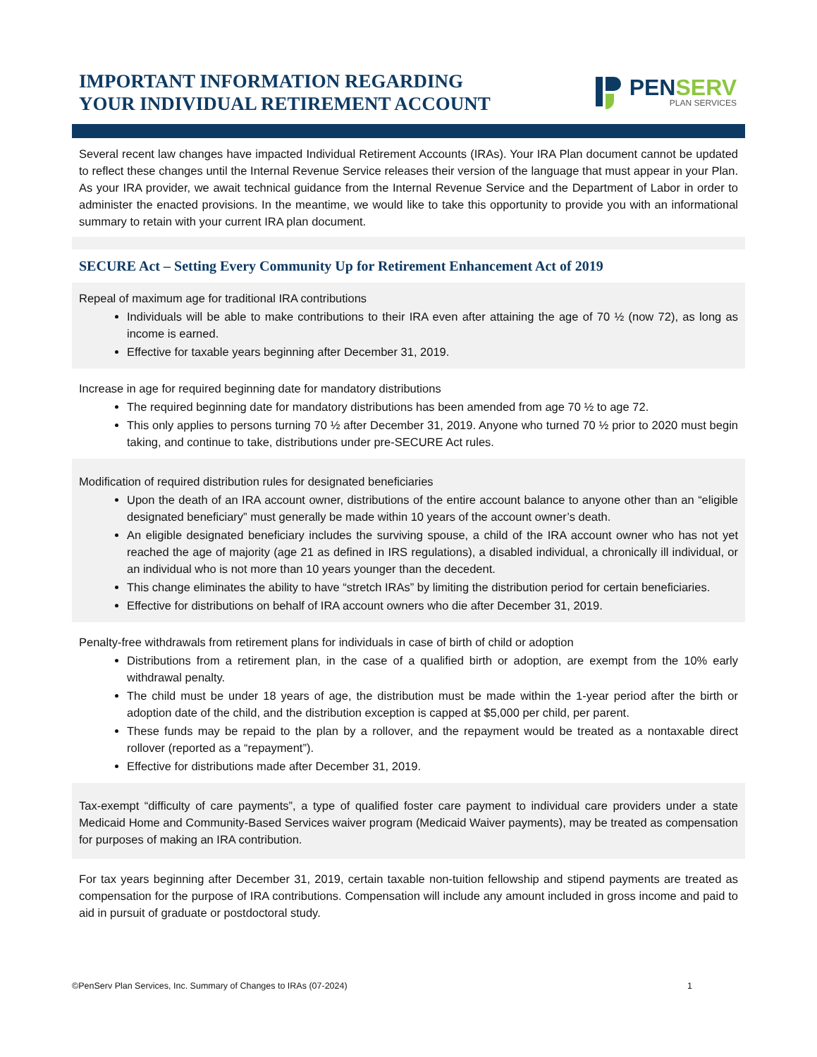IMPORTANT INFORMATION REGARDING
YOUR INDIVIDUAL RETIREMENT ACCOUNT
PENSERV
PLAN SERVICES
Several recent law changes have impacted Individual Retirement Accounts (IRAs). Your IRA Plan document cannot be updated to reflect these changes until the Internal Revenue Service releases their version of the language that must appear in your Plan. As your IRA provider, we await technical guidance from the Internal Revenue Service and the Department of Labor in order to administer the enacted provisions. In the meantime, we would like to take this opportunity to provide you with an informational summary to retain with your current IRA plan document.
SECURE Act – Setting Every Community Up for Retirement Enhancement Act of 2019
Repeal of maximum age for traditional IRA contributions
Individuals will be able to make contributions to their IRA even after attaining the age of 70 ½ (now 72), as long as income is earned.
Effective for taxable years beginning after December 31, 2019.
Increase in age for required beginning date for mandatory distributions
The required beginning date for mandatory distributions has been amended from age 70 ½ to age 72.
This only applies to persons turning 70 ½ after December 31, 2019. Anyone who turned 70 ½ prior to 2020 must begin taking, and continue to take, distributions under pre-SECURE Act rules.
Modification of required distribution rules for designated beneficiaries
Upon the death of an IRA account owner, distributions of the entire account balance to anyone other than an “eligible designated beneficiary” must generally be made within 10 years of the account owner’s death.
An eligible designated beneficiary includes the surviving spouse, a child of the IRA account owner who has not yet reached the age of majority (age 21 as defined in IRS regulations), a disabled individual, a chronically ill individual, or an individual who is not more than 10 years younger than the decedent.
This change eliminates the ability to have “stretch IRAs” by limiting the distribution period for certain beneficiaries.
Effective for distributions on behalf of IRA account owners who die after December 31, 2019.
Penalty-free withdrawals from retirement plans for individuals in case of birth of child or adoption
Distributions from a retirement plan, in the case of a qualified birth or adoption, are exempt from the 10% early withdrawal penalty.
The child must be under 18 years of age, the distribution must be made within the 1-year period after the birth or adoption date of the child, and the distribution exception is capped at $5,000 per child, per parent.
These funds may be repaid to the plan by a rollover, and the repayment would be treated as a nontaxable direct rollover (reported as a “repayment”).
Effective for distributions made after December 31, 2019.
Tax-exempt “difficulty of care payments”, a type of qualified foster care payment to individual care providers under a state Medicaid Home and Community-Based Services waiver program (Medicaid Waiver payments), may be treated as compensation for purposes of making an IRA contribution.
For tax years beginning after December 31, 2019, certain taxable non-tuition fellowship and stipend payments are treated as compensation for the purpose of IRA contributions. Compensation will include any amount included in gross income and paid to aid in pursuit of graduate or postdoctoral study.
©PenServ Plan Services, Inc. Summary of Changes to IRAs (07-2024) 1